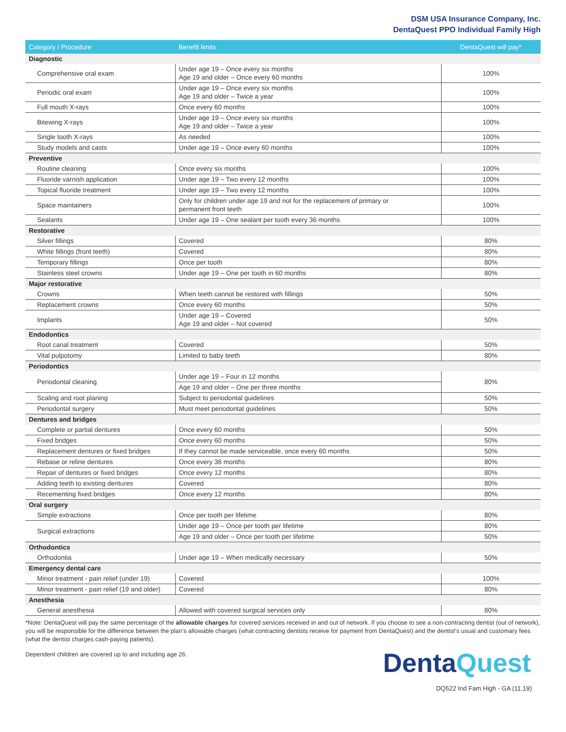DSM USA Insurance Company, Inc.
DentaQuest PPO Individual Family High
| Category / Procedure | Benefit limits | DentaQuest will pay* |
| --- | --- | --- |
| Diagnostic | | |
| Comprehensive oral exam | Under age 19 – Once every six months Age 19 and older – Once every 60 months | 100% |
| Periodic oral exam | Under age 19 – Once every six months Age 19 and older – Twice a year | 100% |
| Full mouth X-rays | Once every 60 months | 100% |
| Bitewing X-rays | Under age 19 – Once every six months Age 19 and older – Twice a year | 100% |
| Single tooth X-rays | As needed | 100% |
| Study models and casts | Under age 19 – Once every 60 months | 100% |
| Preventive | | |
| Routine cleaning | Once every six months | 100% |
| Fluoride varnish application | Under age 19 – Two every 12 months | 100% |
| Topical fluoride treatment | Under age 19 – Two every 12 months | 100% |
| Space maintainers | Only for children under age 19 and not for the replacement of primary or permanent front teeth | 100% |
| Sealants | Under age 19 – One sealant per tooth every 36 months | 100% |
| Restorative | | |
| Silver fillings | Covered | 80% |
| White fillings (front teeth) | Covered | 80% |
| Temporary fillings | Once per tooth | 80% |
| Stainless steel crowns | Under age 19 – One per tooth in 60 months | 80% |
| Major restorative | | |
| Crowns | When teeth cannot be restored with fillings | 50% |
| Replacement crowns | Once every 60 months | 50% |
| Implants | Under age 19 – Covered Age 19 and older – Not covered | 50% |
| Endodontics | | |
| Root canal treatment | Covered | 50% |
| Vital pulpotomy | Limited to baby teeth | 80% |
| Periodontics | | |
| Periodontal cleaning | Under age 19 – Four in 12 months | 80% |
| | Age 19 and older – One per three months | |
| Scaling and root planing | Subject to periodontal guidelines | 50% |
| Periodontal surgery | Must meet periodontal guidelines | 50% |
| Dentures and bridges | | |
| Complete or partial dentures | Once every 60 months | 50% |
| Fixed bridges | Once every 60 months | 50% |
| Replacement dentures or fixed bridges | If they cannot be made serviceable, once every 60 months | 50% |
| Rebase or reline dentures | Once every 36 months | 80% |
| Repair of dentures or fixed bridges | Once every 12 months | 80% |
| Adding teeth to existing dentures | Covered | 80% |
| Recementing fixed bridges | Once every 12 months | 80% |
| Oral surgery | | |
| Simple extractions | Once per tooth per lifetime | 80% |
| Surgical extractions | Under age 19 – Once per tooth per lifetime | 80% |
| | Age 19 and older – Once per tooth per lifetime | 50% |
| Orthodontics | | |
| Orthodontia | Under age 19 – When medically necessary | 50% |
| Emergency dental care | | |
| Minor treatment - pain relief (under 19) | Covered | 100% |
| Minor treatment - pain relief (19 and older) | Covered | 80% |
| Anesthesia | | |
| General anesthesia | Allowed with covered surgical services only | 80% |
*Note: DentaQuest will pay the same percentage of the allowable charges for covered services received in and out of network. If you choose to see a non-contracting dentist (out of network), you will be responsible for the difference between the plan’s allowable charges (what contracting dentists receive for payment from DentaQuest) and the dentist’s usual and customary fees (what the dentist charges cash-paying patients).
Dependent children are covered up to and including age 26.
DentaQuest
DQ522 Ind Fam High - GA (11.19)